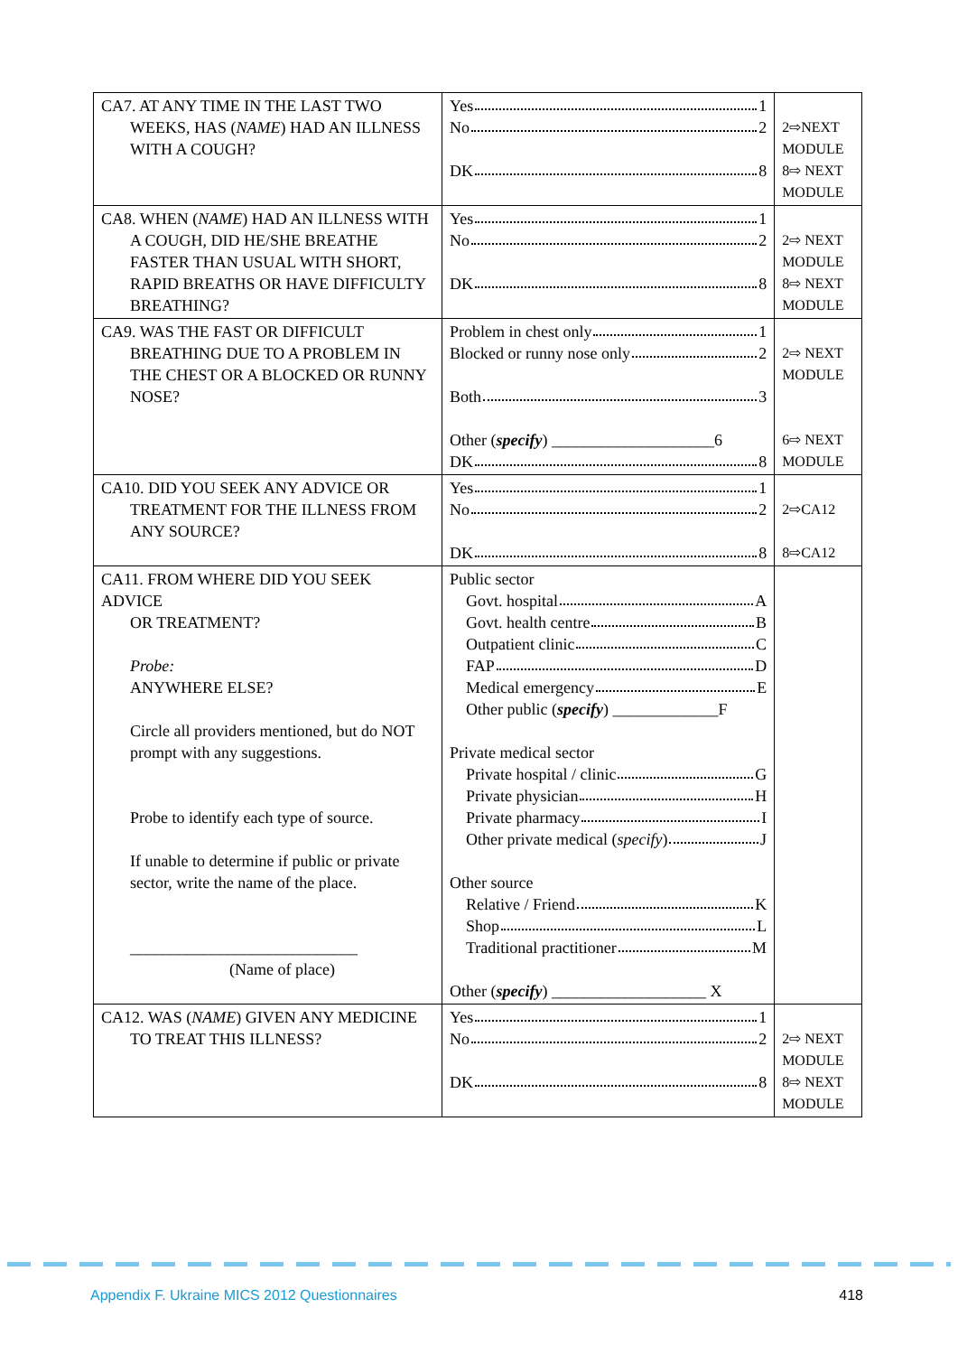| CA7. AT ANY TIME IN THE LAST TWO WEEKS, HAS ( NAME ) HAD AN ILLNESS WITH A COUGH? | Yes 1 No 2 DK 8 | 2⇨NEXT MODULE 8⇨ NEXT MODULE |
| CA8. WHEN ( NAME ) HAD AN ILLNESS WITH A COUGH, DID HE/SHE BREATHE FASTER THAN USUAL WITH SHORT, RAPID BREATHS OR HAVE DIFFICULTY BREATHING? | Yes 1 No 2 DK 8 | 2⇨ NEXT MODULE 8⇨ NEXT MODULE |
| CA9. WAS THE FAST OR DIFFICULT BREATHING DUE TO A PROBLEM IN THE CHEST OR A BLOCKED OR RUNNY NOSE? | Problem in chest only 1 Blocked or runny nose only 2 Both 3 Other ( specify ) ____________________6 DK 8 | 2⇨ NEXT MODULE 6⇨ NEXT MODULE |
| CA10. DID YOU SEEK ANY ADVICE OR TREATMENT FOR THE ILLNESS FROM ANY SOURCE? | Yes 1 No 2 DK 8 | 2⇨CA12 8⇨CA12 |
| CA11. FROM WHERE DID YOU SEEK ADVICE OR TREATMENT? Probe: ANYWHERE ELSE? Circle all providers mentioned, but do NOT prompt with any suggestions. Probe to identify each type of source. If unable to determine if public or private sector, write the name of the place. ____________________________ (Name of place) | Public sector Govt. hospital A Govt. health centre B Outpatient clinic C FAP D Medical emergency E Other public ( specify ) _____________F Private medical sector Private hospital / clinic G Private physician H Private pharmacy I Other private medical ( specify ) J Other source Relative / Friend K Shop L Traditional practitioner M Other ( specify ) ___________________ X | |
| CA12. WAS ( NAME ) GIVEN ANY MEDICINE TO TREAT THIS ILLNESS? | Yes 1 No 2 DK 8 | 2⇨ NEXT MODULE 8⇨ NEXT MODULE |
Appendix F. Ukraine MICS 2012 Questionnaires 418